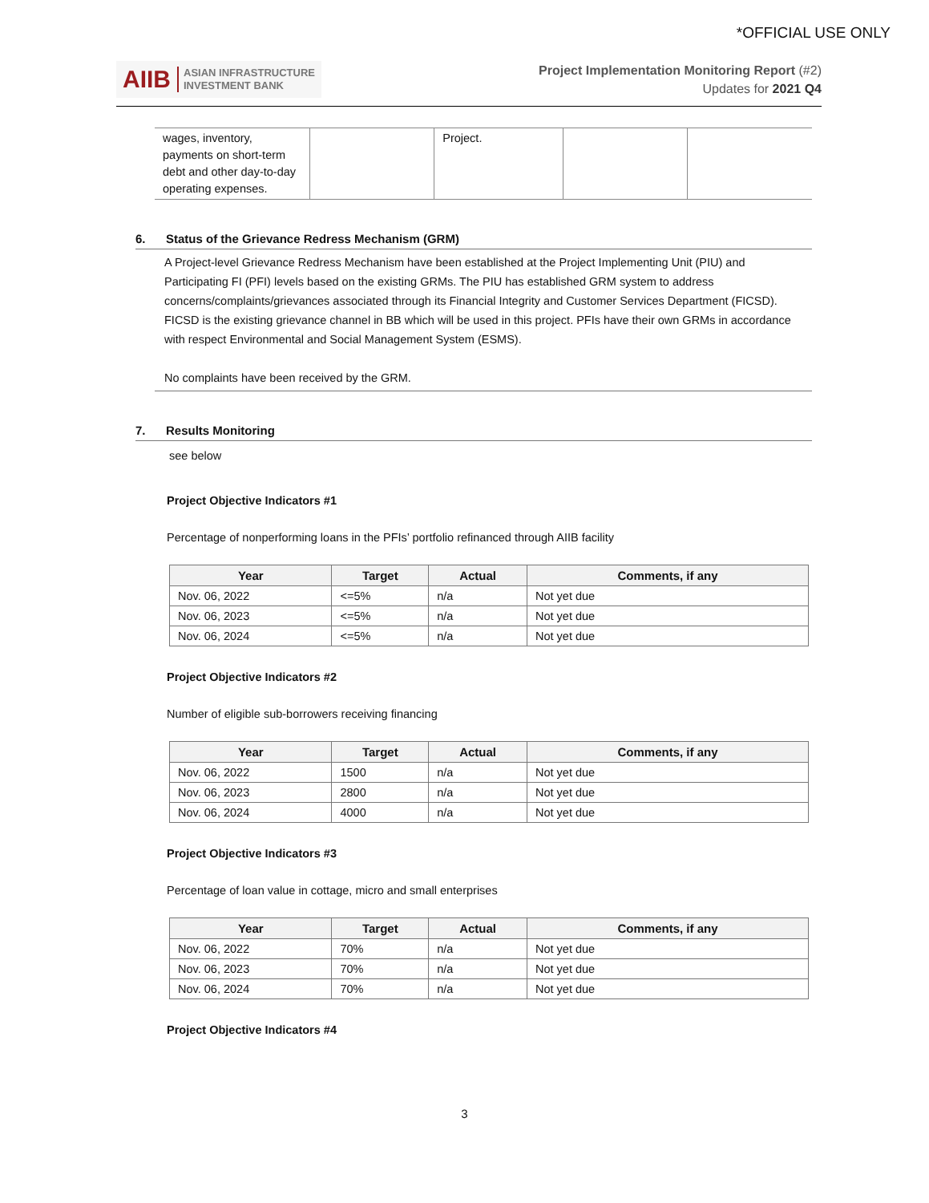*OFFICIAL USE ONLY
AIIB ASIAN INFRASTRUCTURE
INVESTMENT BANK
Project Implementation Monitoring Report (#2)
Updates for 2021 Q4
| wages, inventory, payments on short-term debt and other day-to-day operating expenses. | | Project. | | |
6. Status of the Grievance Redress Mechanism (GRM)
A Project-level Grievance Redress Mechanism have been established at the Project Implementing Unit (PIU) and Participating FI (PFI) levels based on the existing GRMs. The PIU has established GRM system to address concerns/complaints/grievances associated through its Financial Integrity and Customer Services Department (FICSD). FICSD is the existing grievance channel in BB which will be used in this project. PFIs have their own GRMs in accordance with respect Environmental and Social Management System (ESMS).
No complaints have been received by the GRM.
7. Results Monitoring
see below
Project Objective Indicators #1
Percentage of nonperforming loans in the PFIs’ portfolio refinanced through AIIB facility
| Year | Target | Actual | Comments, if any |
| --- | --- | --- | --- |
| Nov. 06, 2022 | <=5% | n/a | Not yet due |
| Nov. 06, 2023 | <=5% | n/a | Not yet due |
| Nov. 06, 2024 | <=5% | n/a | Not yet due |
Project Objective Indicators #2
Number of eligible sub-borrowers receiving financing
| Year | Target | Actual | Comments, if any |
| --- | --- | --- | --- |
| Nov. 06, 2022 | 1500 | n/a | Not yet due |
| Nov. 06, 2023 | 2800 | n/a | Not yet due |
| Nov. 06, 2024 | 4000 | n/a | Not yet due |
Project Objective Indicators #3
Percentage of loan value in cottage, micro and small enterprises
| Year | Target | Actual | Comments, if any |
| --- | --- | --- | --- |
| Nov. 06, 2022 | 70% | n/a | Not yet due |
| Nov. 06, 2023 | 70% | n/a | Not yet due |
| Nov. 06, 2024 | 70% | n/a | Not yet due |
Project Objective Indicators #4
3